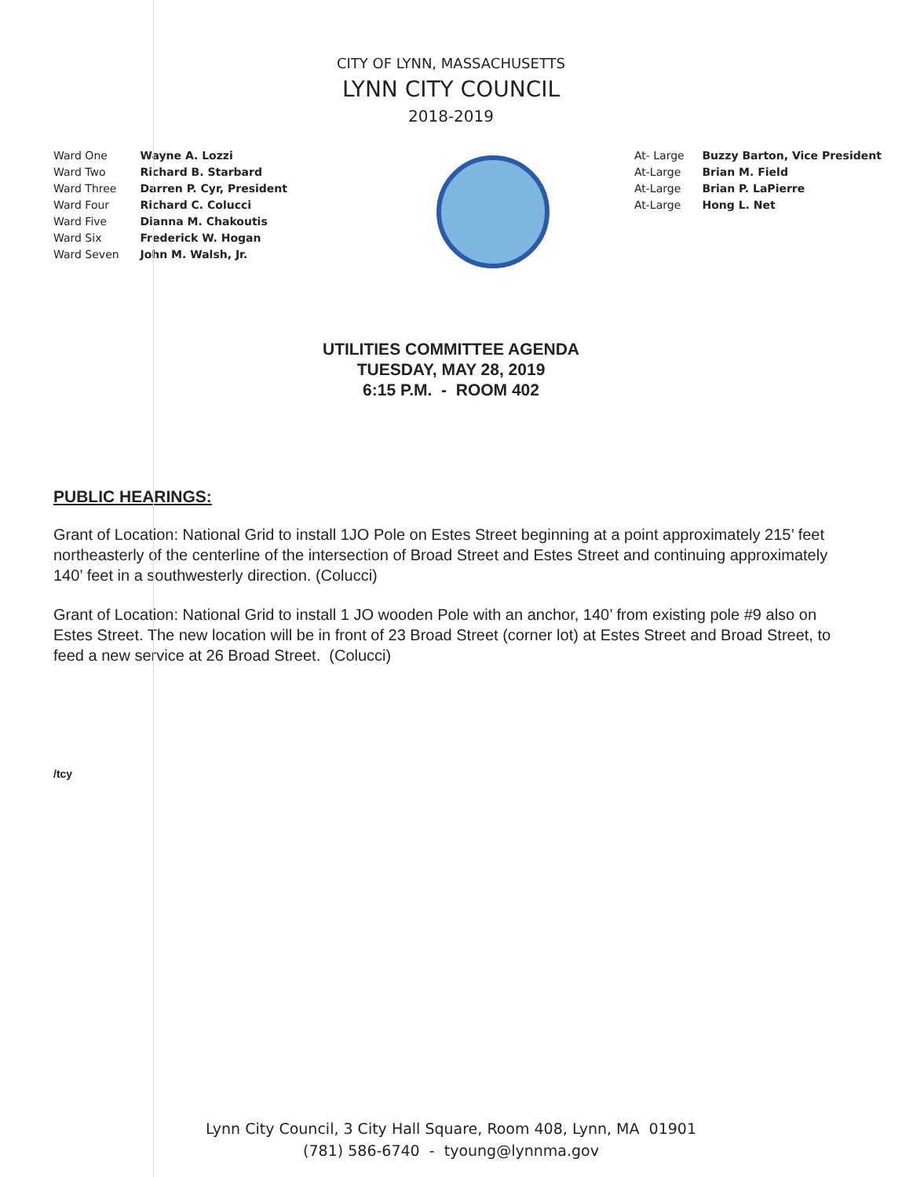CITY OF LYNN, MASSACHUSETTS
LYNN CITY COUNCIL
2018-2019
Ward One Wayne A. Lozzi
Ward Two Richard B. Starbard
Ward Three Darren P. Cyr, President
Ward Four Richard C. Colucci
Ward Five Dianna M. Chakoutis
Ward Six Frederick W. Hogan
Ward Seven John M. Walsh, Jr.
At- Large Buzzy Barton, Vice President
At-Large Brian M. Field
At-Large Brian P. LaPierre
At-Large Hong L. Net
UTILITIES COMMITTEE AGENDA
TUESDAY, MAY 28, 2019
6:15 P.M. - ROOM 402
PUBLIC HEARINGS:
Grant of Location: National Grid to install 1JO Pole on Estes Street beginning at a point approximately 215’ feet northeasterly of the centerline of the intersection of Broad Street and Estes Street and continuing approximately 140’ feet in a southwesterly direction. (Colucci)
Grant of Location: National Grid to install 1 JO wooden Pole with an anchor, 140’ from existing pole #9 also on Estes Street. The new location will be in front of 23 Broad Street (corner lot) at Estes Street and Broad Street, to feed a new service at 26 Broad Street. (Colucci)
/tcy
Lynn City Council, 3 City Hall Square, Room 408, Lynn, MA 01901
(781) 586-6740 - tyoung@lynnma.gov